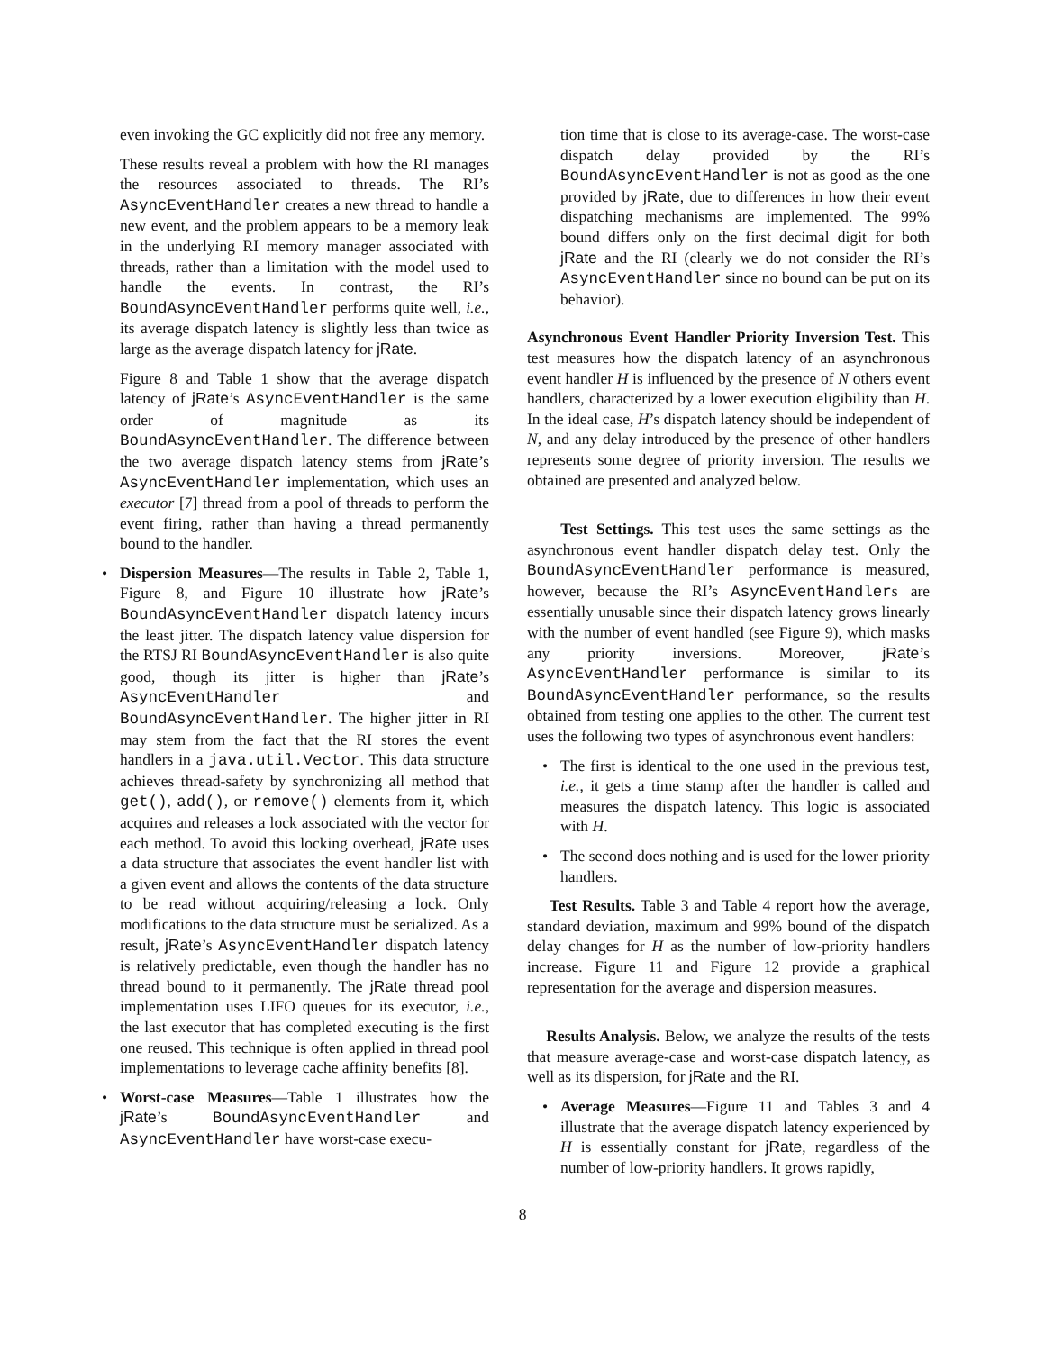even invoking the GC explicitly did not free any memory.
These results reveal a problem with how the RI manages the resources associated to threads. The RI’s AsyncEventHandler creates a new thread to handle a new event, and the problem appears to be a memory leak in the underlying RI memory manager associated with threads, rather than a limitation with the model used to handle the events. In contrast, the RI’s BoundAsyncEventHandler performs quite well, i.e., its average dispatch latency is slightly less than twice as large as the average dispatch latency for jRate.
Figure 8 and Table 1 show that the average dispatch latency of jRate’s AsyncEventHandler is the same order of magnitude as its BoundAsyncEventHandler. The difference between the two average dispatch latency stems from jRate’s AsyncEventHandler implementation, which uses an executor [7] thread from a pool of threads to perform the event firing, rather than having a thread permanently bound to the handler.
Dispersion Measures—The results in Table 2, Table 1, Figure 8, and Figure 10 illustrate how jRate’s BoundAsyncEventHandler dispatch latency incurs the least jitter. The dispatch latency value dispersion for the RTSJ RI BoundAsyncEventHandler is also quite good, though its jitter is higher than jRate’s AsyncEventHandler and BoundAsyncEventHandler. The higher jitter in RI may stem from the fact that the RI stores the event handlers in a java.util.Vector. This data structure achieves thread-safety by synchronizing all method that get(), add(), or remove() elements from it, which acquires and releases a lock associated with the vector for each method. To avoid this locking overhead, jRate uses a data structure that associates the event handler list with a given event and allows the contents of the data structure to be read without acquiring/releasing a lock. Only modifications to the data structure must be serialized. As a result, jRate’s AsyncEventHandler dispatch latency is relatively predictable, even though the handler has no thread bound to it permanently. The jRate thread pool implementation uses LIFO queues for its executor, i.e., the last executor that has completed executing is the first one reused. This technique is often applied in thread pool implementations to leverage cache affinity benefits [8].
Worst-case Measures—Table 1 illustrates how the jRate’s BoundAsyncEventHandler and AsyncEventHandler have worst-case execu-
tion time that is close to its average-case. The worst-case dispatch delay provided by the RI’s BoundAsyncEventHandler is not as good as the one provided by jRate, due to differences in how their event dispatching mechanisms are implemented. The 99% bound differs only on the first decimal digit for both jRate and the RI (clearly we do not consider the RI’s AsyncEventHandler since no bound can be put on its behavior).
Asynchronous Event Handler Priority Inversion Test. This test measures how the dispatch latency of an asynchronous event handler H is influenced by the presence of N others event handlers, characterized by a lower execution eligibility than H. In the ideal case, H’s dispatch latency should be independent of N, and any delay introduced by the presence of other handlers represents some degree of priority inversion. The results we obtained are presented and analyzed below.
Test Settings. This test uses the same settings as the asynchronous event handler dispatch delay test. Only the BoundAsyncEventHandler performance is measured, however, because the RI’s AsyncEventHandlers are essentially unusable since their dispatch latency grows linearly with the number of event handled (see Figure 9), which masks any priority inversions. Moreover, jRate’s AsyncEventHandler performance is similar to its BoundAsyncEventHandler performance, so the results obtained from testing one applies to the other. The current test uses the following two types of asynchronous event handlers:
The first is identical to the one used in the previous test, i.e., it gets a time stamp after the handler is called and measures the dispatch latency. This logic is associated with H.
The second does nothing and is used for the lower priority handlers.
Test Results. Table 3 and Table 4 report how the average, standard deviation, maximum and 99% bound of the dispatch delay changes for H as the number of low-priority handlers increase. Figure 11 and Figure 12 provide a graphical representation for the average and dispersion measures.
Results Analysis. Below, we analyze the results of the tests that measure average-case and worst-case dispatch latency, as well as its dispersion, for jRate and the RI.
Average Measures—Figure 11 and Tables 3 and 4 illustrate that the average dispatch latency experienced by H is essentially constant for jRate, regardless of the number of low-priority handlers. It grows rapidly,
8